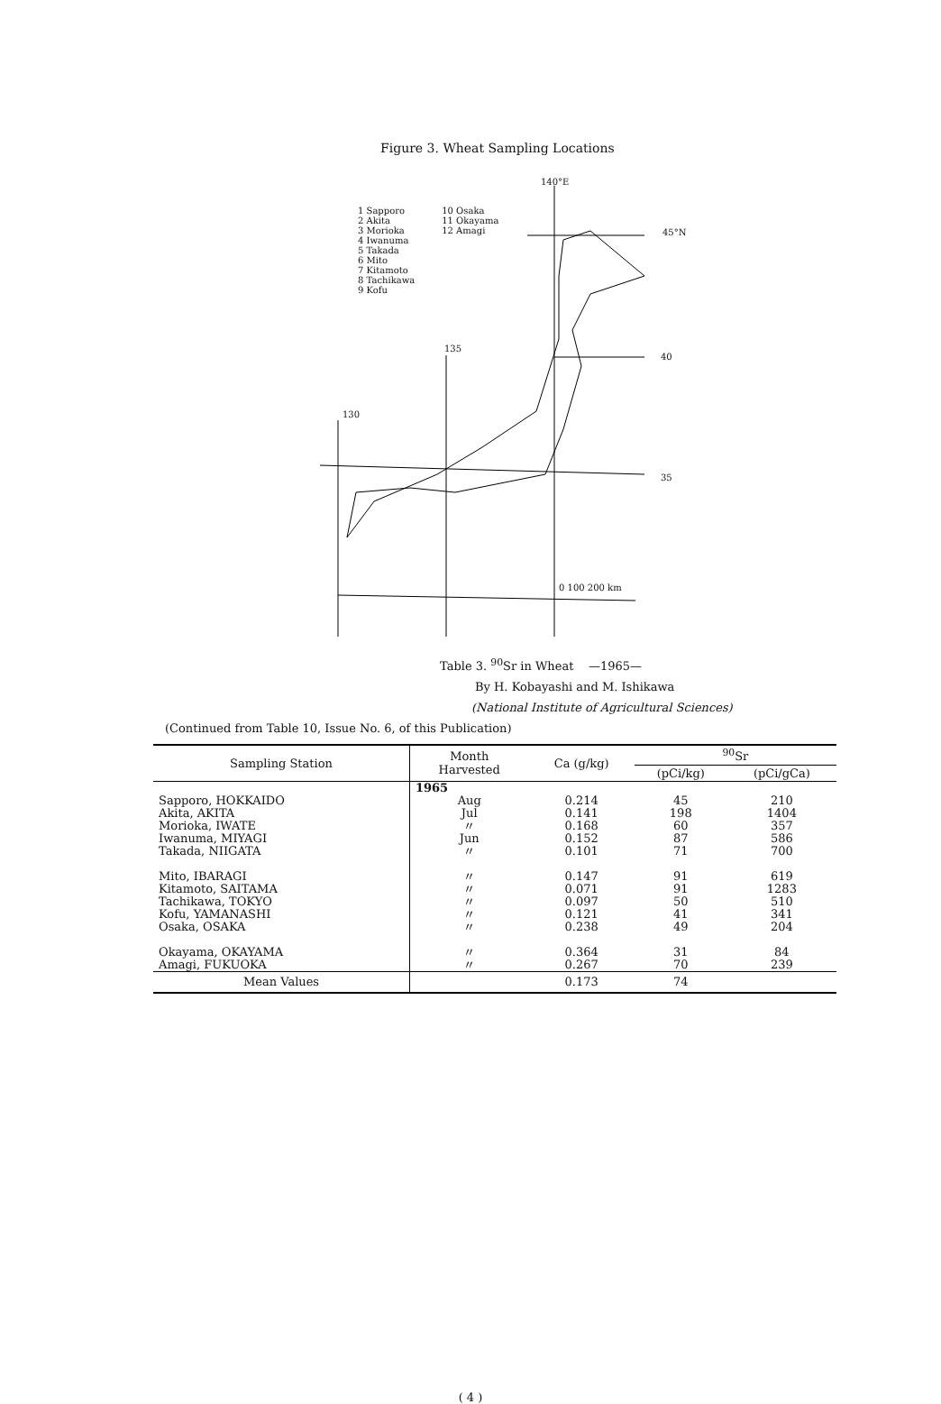Figure 3. Wheat Sampling Locations
140°E
1 Sapporo
2 Akita
3 Morioka
4 Iwanuma
5 Takada
6 Mito
7 Kitamoto
8 Tachikawa
9 Kofu
10 Osaka
11 Okayama
12 Amagi
45°N
135
40
130
35
0 100 200 km
Table 3. <sup>90</sup>Sr in Wheat —1965—
By H. Kobayashi and M. Ishikawa
(National Institute of Agricultural Sciences)
(Continued from Table 10, Issue No. 6, of this Publication)
| Sampling Station | Month Harvested | Ca (g/kg) | <sup>90</sup>Sr | |
| --- | --- | --- | --- | --- |
| | | | (pCi/kg) | (pCi/gCa) |
| | 1965 | | | |
| Sapporo, HOKKAIDO Akita, AKITA Morioka, IWATE Iwanuma, MIYAGI Takada, NIIGATA | Aug Jul 〃 Jun 〃 | 0.214 0.141 0.168 0.152 0.101 | 45 198 60 87 71 | 210 1404 357 586 700 |
| Mito, IBARAGI Kitamoto, SAITAMA Tachikawa, TOKYO Kofu, YAMANASHI Osaka, OSAKA | 〃 〃 〃 〃 〃 | 0.147 0.071 0.097 0.121 0.238 | 91 91 50 41 49 | 619 1283 510 341 204 |
| Okayama, OKAYAMA Amagi, FUKUOKA | 〃 〃 | 0.364 0.267 | 31 70 | 84 239 |
| Mean Values | | 0.173 | 74 | |
( 4 )